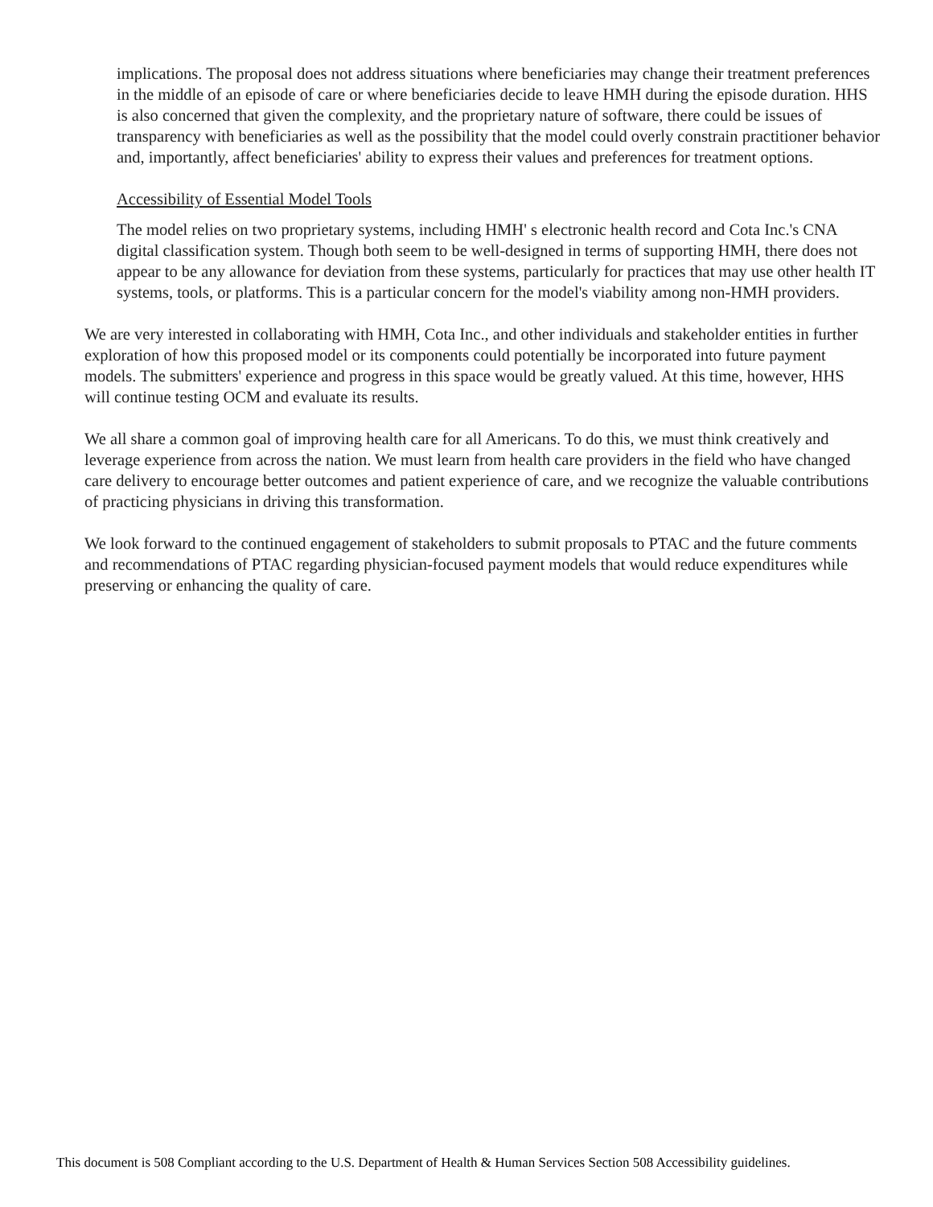implications. The proposal does not address situations where beneficiaries may change their treatment preferences in the middle of an episode of care or where beneficiaries decide to leave HMH during the episode duration. HHS is also concerned that given the complexity, and the proprietary nature of software, there could be issues of transparency with beneficiaries as well as the possibility that the model could overly constrain practitioner behavior and, importantly, affect beneficiaries' ability to express their values and preferences for treatment options.
Accessibility of Essential Model Tools
The model relies on two proprietary systems, including HMH' s electronic health record and Cota Inc.'s CNA digital classification system. Though both seem to be well-designed in terms of supporting HMH, there does not appear to be any allowance for deviation from these systems, particularly for practices that may use other health IT systems, tools, or platforms. This is a particular concern for the model's viability among non-HMH providers.
We are very interested in collaborating with HMH, Cota Inc., and other individuals and stakeholder entities in further exploration of how this proposed model or its components could potentially be incorporated into future payment models. The submitters' experience and progress in this space would be greatly valued. At this time, however, HHS will continue testing OCM and evaluate its results.
We all share a common goal of improving health care for all Americans. To do this, we must think creatively and leverage experience from across the nation. We must learn from health care providers in the field who have changed care delivery to encourage better outcomes and patient experience of care, and we recognize the valuable contributions of practicing physicians in driving this transformation.
We look forward to the continued engagement of stakeholders to submit proposals to PTAC and the future comments and recommendations of PTAC regarding physician-focused payment models that would reduce expenditures while preserving or enhancing the quality of care.
This document is 508 Compliant according to the U.S. Department of Health & Human Services Section 508 Accessibility guidelines.